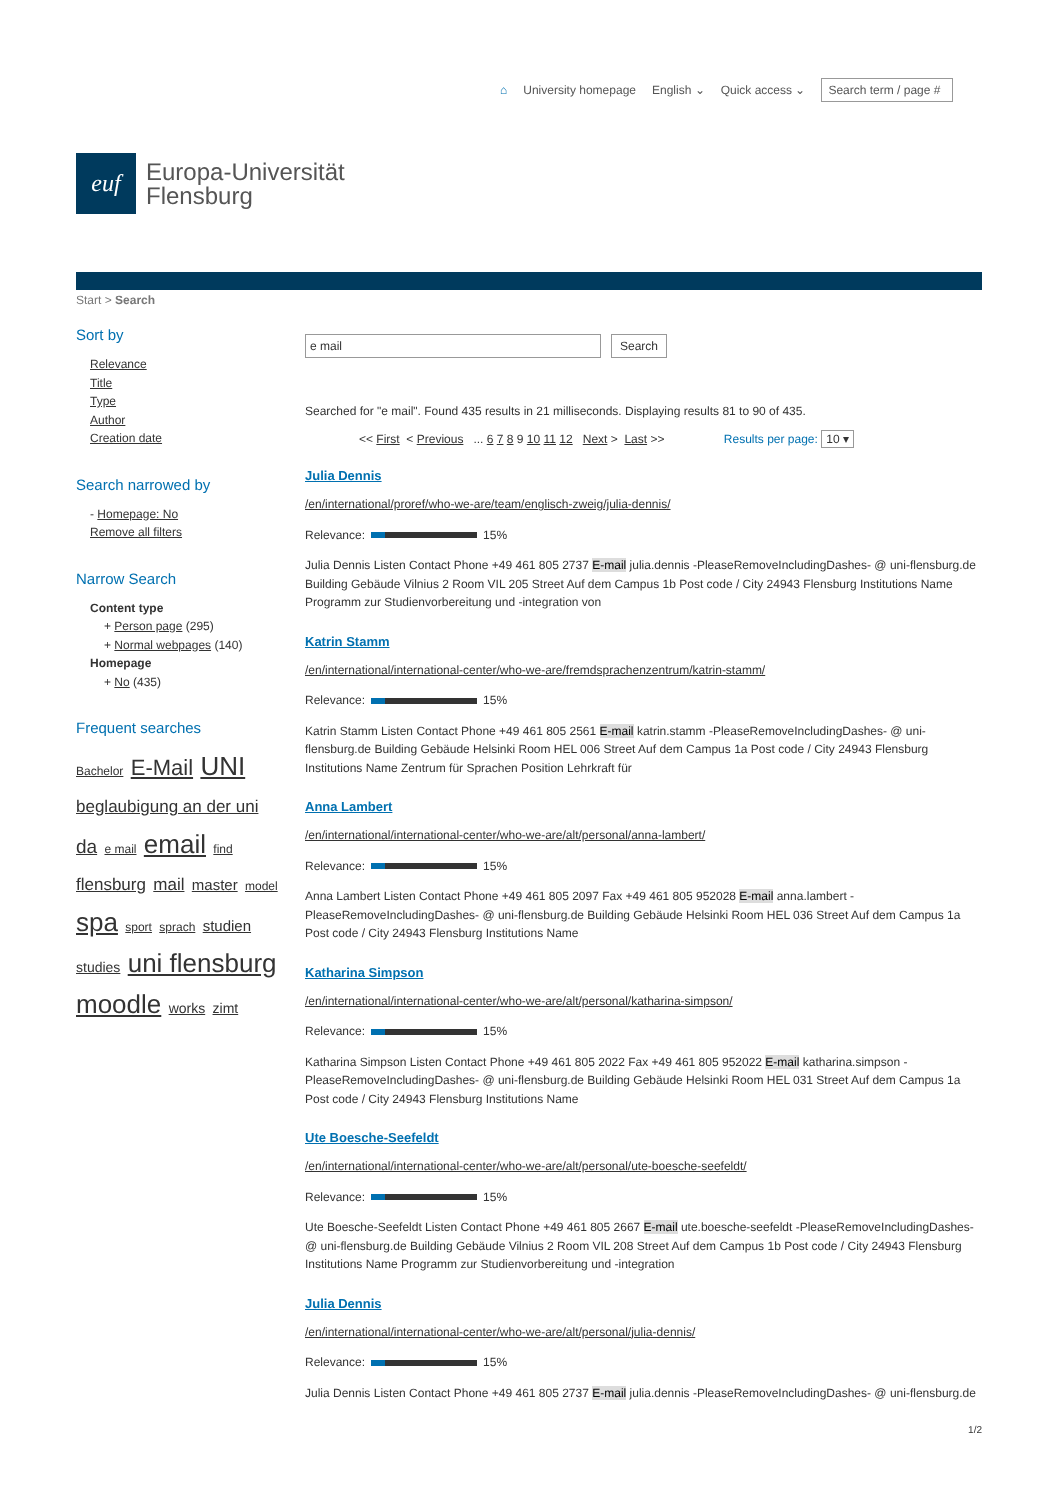⌂ University homepage English ⌄ Quick access ⌄ Search term / page #
euf
Europa-Universität
Flensburg
Start > Search
Sort by
Relevance
Title
Type
Author
Creation date
Search narrowed by
- Homepage: No
Remove all filters
Narrow Search
Content type
+ Person page (295)
+ Normal webpages (140)
Homepage
+ No (435)
Frequent searches
Bachelor E-Mail UNI beglaubigung an der uni da e mail email find flensburg mail master model spa sport sprach studien studies uni flensburg moodle works zimt
e mail Search
Searched for "e mail". Found 435 results in 21 milliseconds. Displaying results 81 to 90 of 435.
<< First < Previous ... 6 7 8 9 10 11 12 Next > Last >> Results per page: 10 ▾
Julia Dennis
/en/international/proref/who-we-are/team/englisch-zweig/julia-dennis/
Relevance: 15%
Julia Dennis Listen Contact Phone +49 461 805 2737 E-mail julia.dennis -PleaseRemoveIncludingDashes- @ uni-flensburg.de Building Gebäude Vilnius 2 Room VIL 205 Street Auf dem Campus 1b Post code / City 24943 Flensburg Institutions Name Programm zur Studienvorbereitung und -integration von
Katrin Stamm
/en/international/international-center/who-we-are/fremdsprachenzentrum/katrin-stamm/
Relevance: 15%
Katrin Stamm Listen Contact Phone +49 461 805 2561 E-mail katrin.stamm -PleaseRemoveIncludingDashes- @ uni-flensburg.de Building Gebäude Helsinki Room HEL 006 Street Auf dem Campus 1a Post code / City 24943 Flensburg Institutions Name Zentrum für Sprachen Position Lehrkraft für
Anna Lambert
/en/international/international-center/who-we-are/alt/personal/anna-lambert/
Relevance: 15%
Anna Lambert Listen Contact Phone +49 461 805 2097 Fax +49 461 805 952028 E-mail anna.lambert -PleaseRemoveIncludingDashes- @ uni-flensburg.de Building Gebäude Helsinki Room HEL 036 Street Auf dem Campus 1a Post code / City 24943 Flensburg Institutions Name
Katharina Simpson
/en/international/international-center/who-we-are/alt/personal/katharina-simpson/
Relevance: 15%
Katharina Simpson Listen Contact Phone +49 461 805 2022 Fax +49 461 805 952022 E-mail katharina.simpson -PleaseRemoveIncludingDashes- @ uni-flensburg.de Building Gebäude Helsinki Room HEL 031 Street Auf dem Campus 1a Post code / City 24943 Flensburg Institutions Name
Ute Boesche-Seefeldt
/en/international/international-center/who-we-are/alt/personal/ute-boesche-seefeldt/
Relevance: 15%
Ute Boesche-Seefeldt Listen Contact Phone +49 461 805 2667 E-mail ute.boesche-seefeldt -PleaseRemoveIncludingDashes- @ uni-flensburg.de Building Gebäude Vilnius 2 Room VIL 208 Street Auf dem Campus 1b Post code / City 24943 Flensburg Institutions Name Programm zur Studienvorbereitung und -integration
Julia Dennis
/en/international/international-center/who-we-are/alt/personal/julia-dennis/
Relevance: 15%
Julia Dennis Listen Contact Phone +49 461 805 2737 E-mail julia.dennis -PleaseRemoveIncludingDashes- @ uni-flensburg.de
1/2